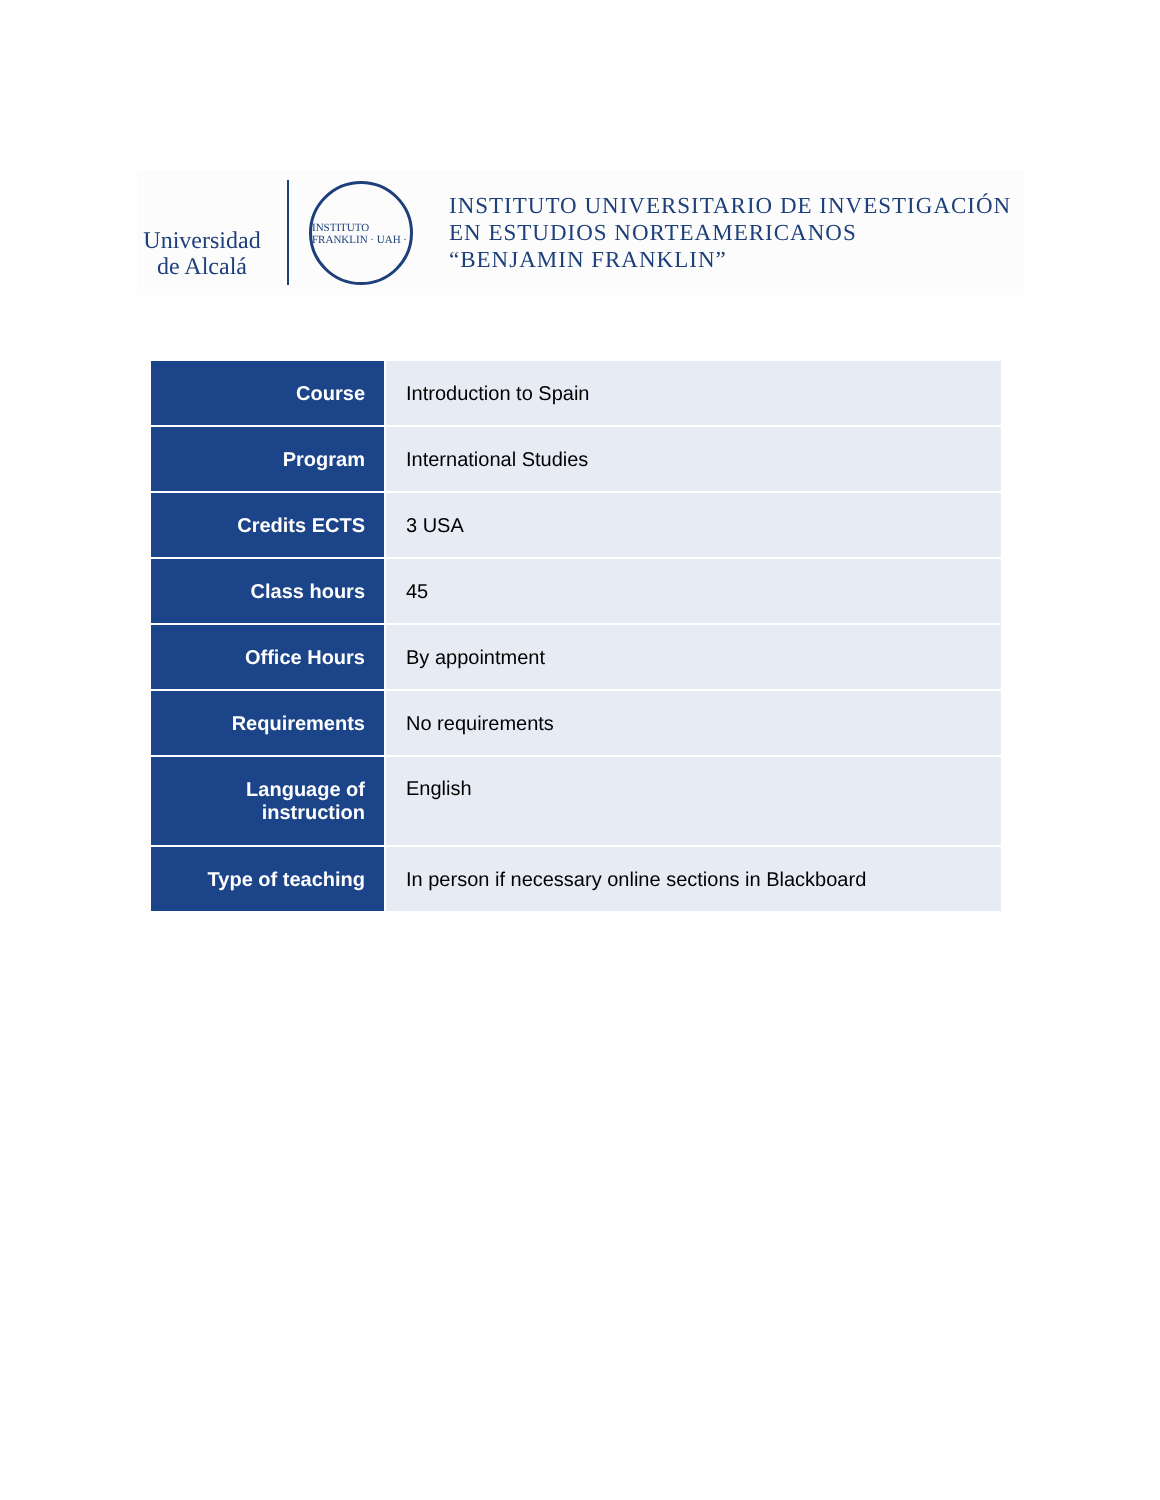Universidad
de Alcalá
INSTITUTO FRANKLIN · UAH ·
INSTITUTO UNIVERSITARIO DE INVESTIGACIÓN
EN ESTUDIOS NORTEAMERICANOS
“BENJAMIN FRANKLIN”
| Course | Introduction to Spain |
| Program | International Studies |
| Credits ECTS | 3 USA |
| Class hours | 45 |
| Office Hours | By appointment |
| Requirements | No requirements |
| Language of instruction | English |
| Type of teaching | In person if necessary online sections in Blackboard |